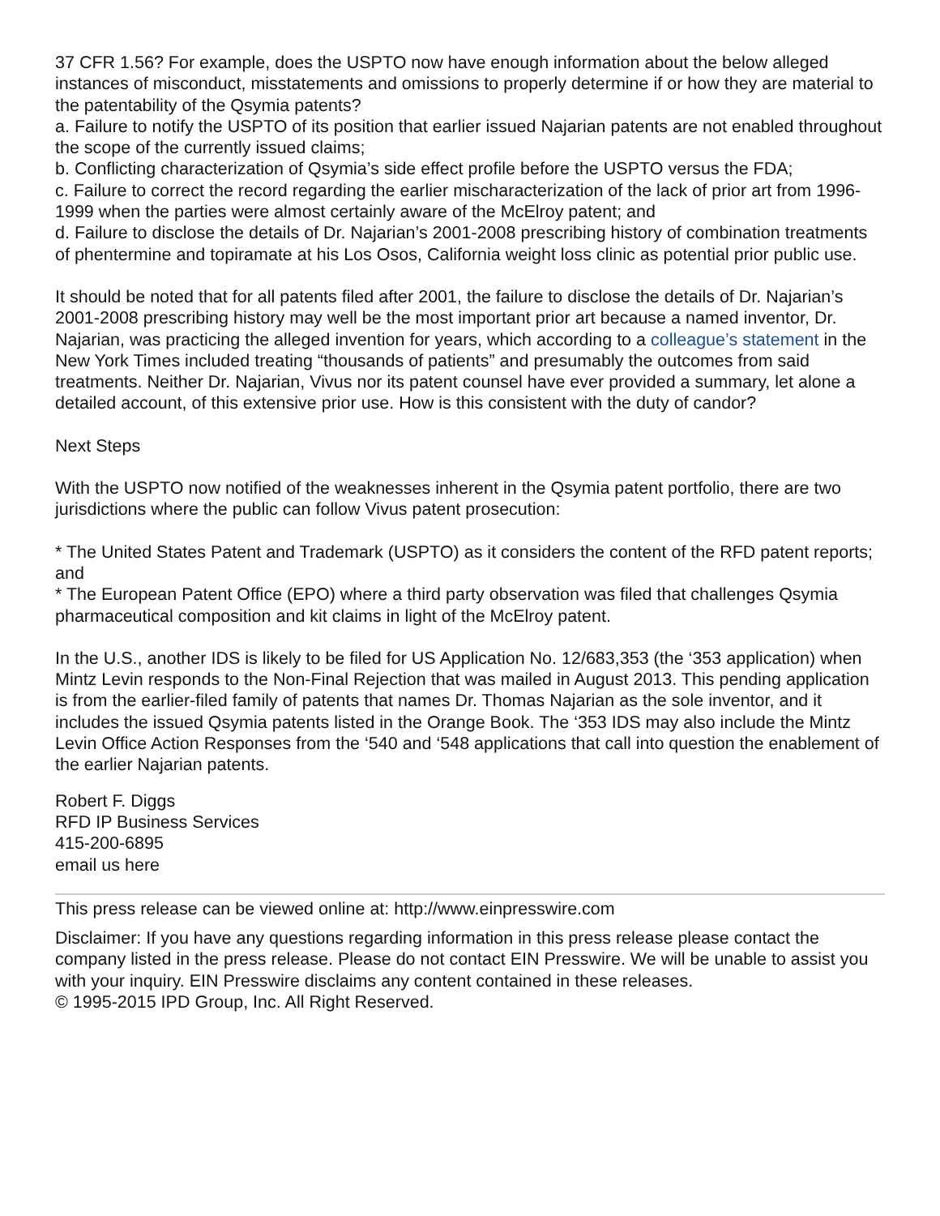37 CFR 1.56? For example, does the USPTO now have enough information about the below alleged instances of misconduct, misstatements and omissions to properly determine if or how they are material to the patentability of the Qsymia patents?
a. Failure to notify the USPTO of its position that earlier issued Najarian patents are not enabled throughout the scope of the currently issued claims;
b. Conflicting characterization of Qsymia’s side effect profile before the USPTO versus the FDA;
c. Failure to correct the record regarding the earlier mischaracterization of the lack of prior art from 1996-1999 when the parties were almost certainly aware of the McElroy patent; and
d. Failure to disclose the details of Dr. Najarian’s 2001-2008 prescribing history of combination treatments of phentermine and topiramate at his Los Osos, California weight loss clinic as potential prior public use.
It should be noted that for all patents filed after 2001, the failure to disclose the details of Dr. Najarian’s 2001-2008 prescribing history may well be the most important prior art because a named inventor, Dr. Najarian, was practicing the alleged invention for years, which according to a colleague’s statement in the New York Times included treating “thousands of patients” and presumably the outcomes from said treatments. Neither Dr. Najarian, Vivus nor its patent counsel have ever provided a summary, let alone a detailed account, of this extensive prior use. How is this consistent with the duty of candor?
Next Steps
With the USPTO now notified of the weaknesses inherent in the Qsymia patent portfolio, there are two jurisdictions where the public can follow Vivus patent prosecution:
* The United States Patent and Trademark (USPTO) as it considers the content of the RFD patent reports; and
* The European Patent Office (EPO) where a third party observation was filed that challenges Qsymia pharmaceutical composition and kit claims in light of the McElroy patent.
In the U.S., another IDS is likely to be filed for US Application No. 12/683,353 (the ‘353 application) when Mintz Levin responds to the Non-Final Rejection that was mailed in August 2013. This pending application is from the earlier-filed family of patents that names Dr. Thomas Najarian as the sole inventor, and it includes the issued Qsymia patents listed in the Orange Book. The ‘353 IDS may also include the Mintz Levin Office Action Responses from the ‘540 and ‘548 applications that call into question the enablement of the earlier Najarian patents.
Robert F. Diggs
RFD IP Business Services
415-200-6895
email us here
This press release can be viewed online at: http://www.einpresswire.com
Disclaimer: If you have any questions regarding information in this press release please contact the company listed in the press release. Please do not contact EIN Presswire. We will be unable to assist you with your inquiry. EIN Presswire disclaims any content contained in these releases.
© 1995-2015 IPD Group, Inc. All Right Reserved.